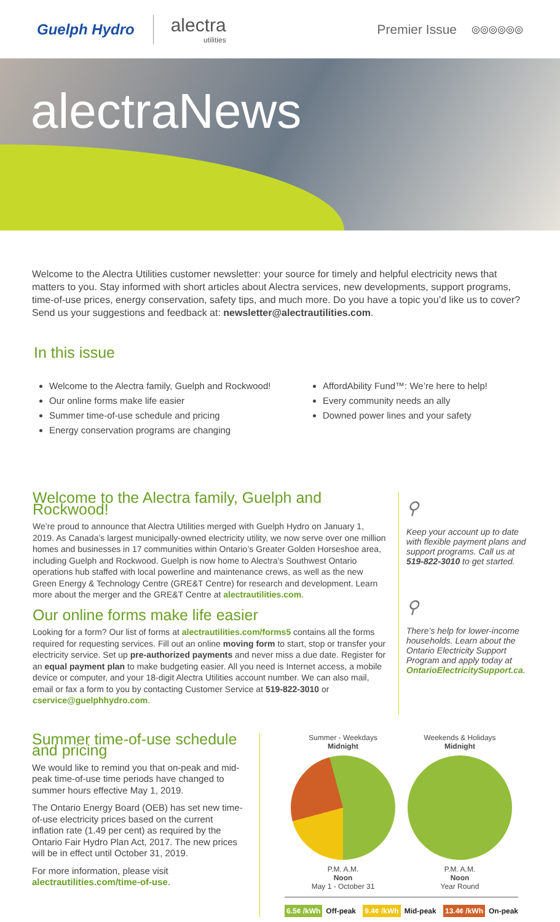Guelph Hydro alectra
utilities Premier Issue ◎◎◎◎◎◎
alectraNews
Welcome to the Alectra Utilities customer newsletter: your source for timely and helpful electricity news that matters to you. Stay informed with short articles about Alectra services, new developments, support programs, time-of-use prices, energy conservation, safety tips, and much more. Do you have a topic you’d like us to cover? Send us your suggestions and feedback at: newsletter@alectrautilities.com.
In this issue
Welcome to the Alectra family, Guelph and Rockwood!
Our online forms make life easier
Summer time-of-use schedule and pricing
Energy conservation programs are changing
AffordAbility Fund™: We’re here to help!
Every community needs an ally
Downed power lines and your safety
Welcome to the Alectra family, Guelph and Rockwood!
We’re proud to announce that Alectra Utilities merged with Guelph Hydro on January 1, 2019. As Canada’s largest municipally-owned electricity utility, we now serve over one million homes and businesses in 17 communities within Ontario’s Greater Golden Horseshoe area, including Guelph and Rockwood. Guelph is now home to Alectra’s Southwest Ontario operations hub staffed with local powerline and maintenance crews, as well as the new Green Energy & Technology Centre (GRE&T Centre) for research and development. Learn more about the merger and the GRE&T Centre at alectrautilities.com.
Our online forms make life easier
Looking for a form? Our list of forms at alectrautilities.com/forms5 contains all the forms required for requesting services. Fill out an online moving form to start, stop or transfer your electricity service. Set up pre-authorized payments and never miss a due date. Register for an equal payment plan to make budgeting easier. All you need is Internet access, a mobile device or computer, and your 18-digit Alectra Utilities account number. We can also mail, email or fax a form to you by contacting Customer Service at 519-822-3010 or cservice@guelphhydro.com.
⚲
Keep your account up to date with flexible payment plans and support programs. Call us at 519-822-3010 to get started.
⚲
There’s help for lower-income households. Learn about the Ontario Electricity Support Program and apply today at OntarioElectricitySupport.ca.
Summer time-of-use schedule and pricing
We would like to remind you that on-peak and mid-peak time-of-use time periods have changed to summer hours effective May 1, 2019.
The Ontario Energy Board (OEB) has set new time-of-use electricity prices based on the current inflation rate (1.49 per cent) as required by the Ontario Fair Hydro Plan Act, 2017. The new prices will be in effect until October 31, 2019.
For more information, please visit alectrautilities.com/time-of-use.
Summer - Weekdays
Midnight
P.M. A.M.
Noon
May 1 - October 31
Weekends & Holidays
Midnight
P.M. A.M.
Noon
Year Round
6.5¢ /kWh Off-peak 9.4¢ /kWh Mid-peak 13.4¢ /kWh On-peak